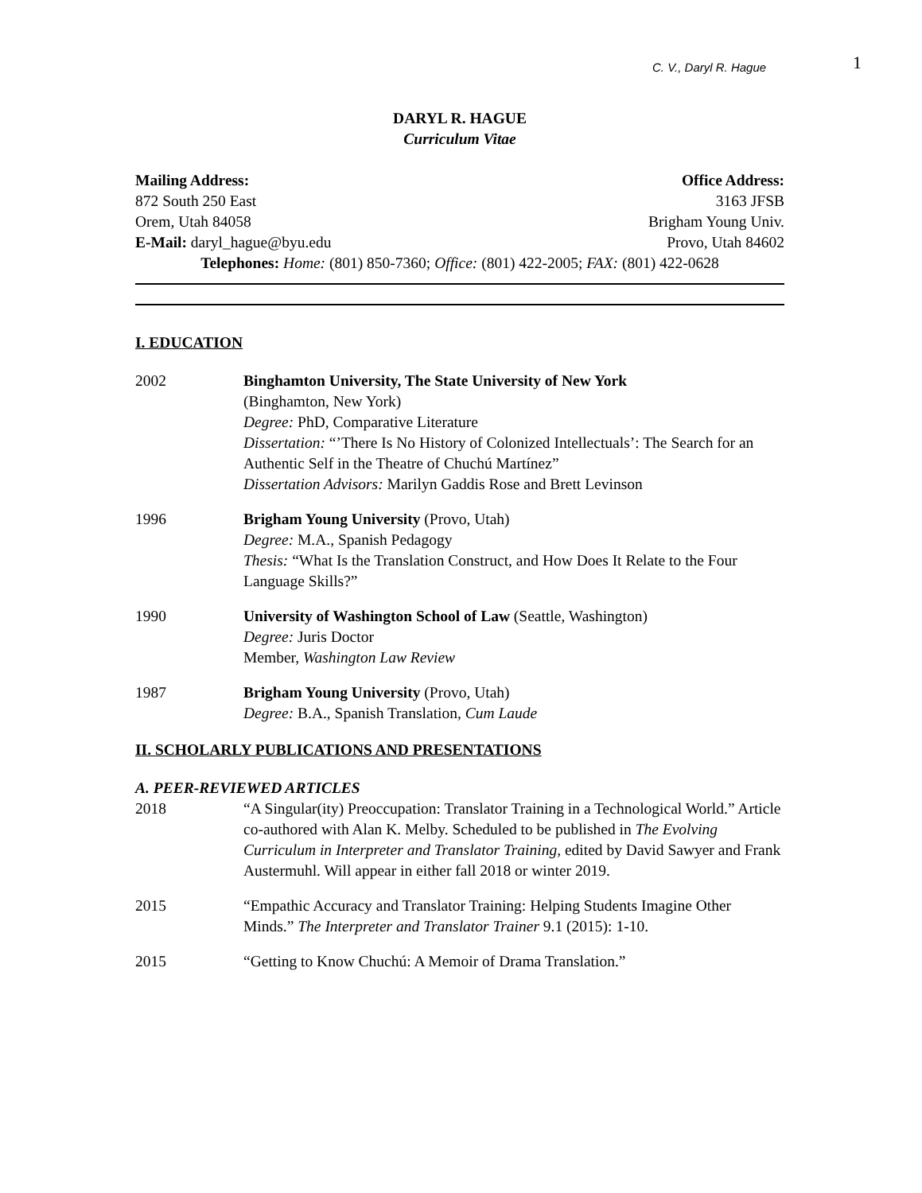C. V., Daryl R. Hague 1
DARYL R. HAGUE
Curriculum Vitae
Mailing Address: Office Address:
872 South 250 East 3163 JFSB
Orem, Utah 84058 Brigham Young Univ.
E-Mail: daryl_hague@byu.edu Provo, Utah 84602
Telephones: Home: (801) 850-7360; Office: (801) 422-2005; FAX: (801) 422-0628
I. EDUCATION
2002 Binghamton University, The State University of New York
(Binghamton, New York)
Degree: PhD, Comparative Literature
Dissertation: “’There Is No History of Colonized Intellectuals’: The Search for an Authentic Self in the Theatre of Chuchú Martínez”
Dissertation Advisors: Marilyn Gaddis Rose and Brett Levinson
1996 Brigham Young University (Provo, Utah)
Degree: M.A., Spanish Pedagogy
Thesis: “What Is the Translation Construct, and How Does It Relate to the Four Language Skills?”
1990 University of Washington School of Law (Seattle, Washington)
Degree: Juris Doctor
Member, Washington Law Review
1987 Brigham Young University (Provo, Utah)
Degree: B.A., Spanish Translation, Cum Laude
II. SCHOLARLY PUBLICATIONS AND PRESENTATIONS
A. PEER-REVIEWED ARTICLES
2018 “A Singular(ity) Preoccupation: Translator Training in a Technological World.” Article co-authored with Alan K. Melby. Scheduled to be published in The Evolving Curriculum in Interpreter and Translator Training, edited by David Sawyer and Frank Austermuhl. Will appear in either fall 2018 or winter 2019.
2015 “Empathic Accuracy and Translator Training: Helping Students Imagine Other Minds.” The Interpreter and Translator Trainer 9.1 (2015): 1-10.
2015 “Getting to Know Chuchú: A Memoir of Drama Translation.”